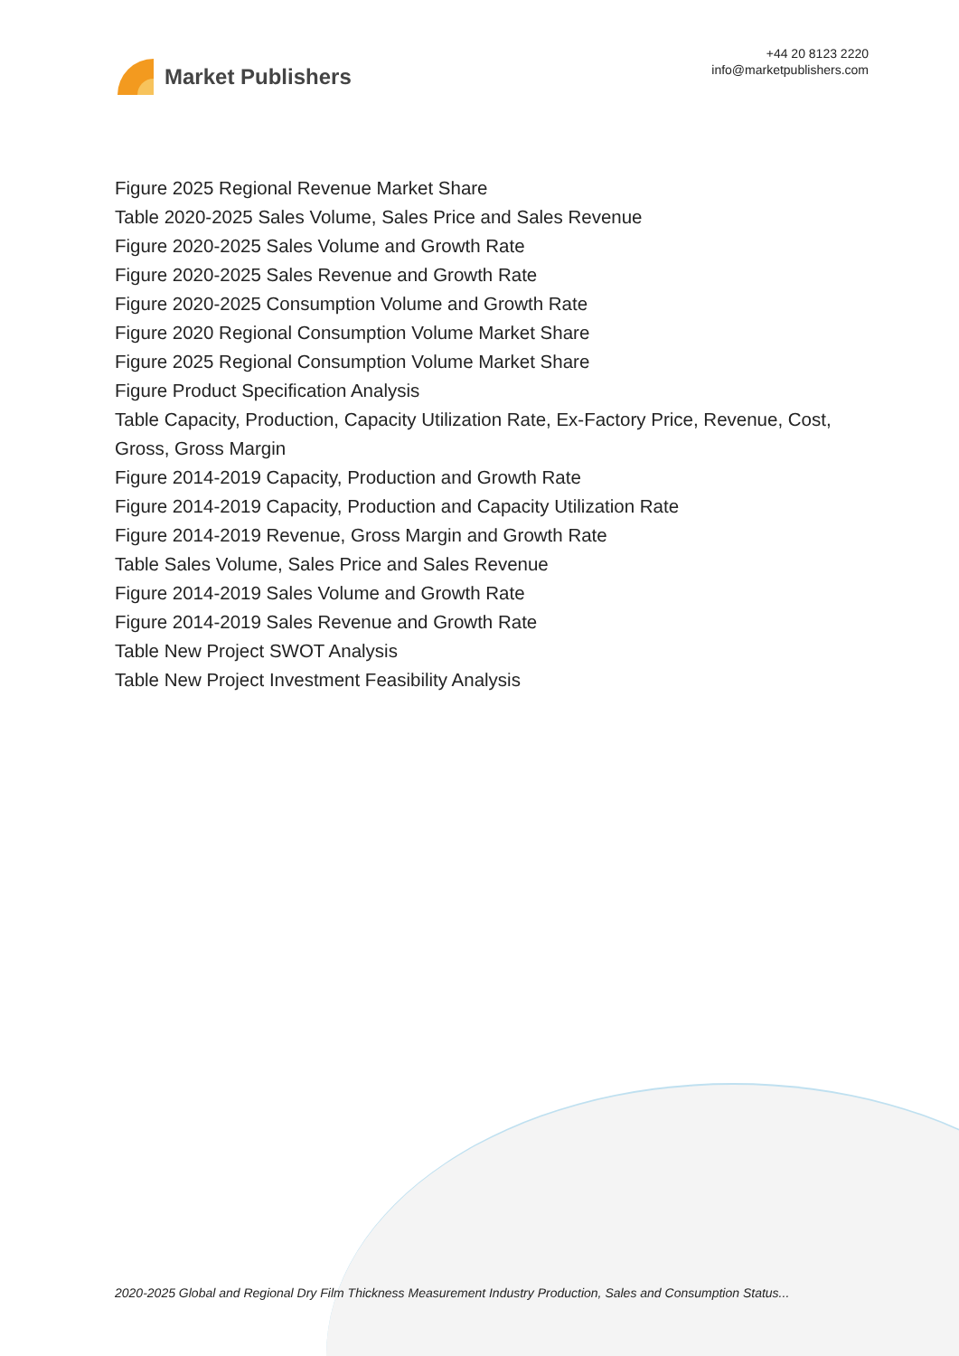Market Publishers
+44 20 8123 2220
info@marketpublishers.com
Figure 2025 Regional Revenue Market Share
Table 2020-2025 Sales Volume, Sales Price and Sales Revenue
Figure 2020-2025 Sales Volume and Growth Rate
Figure 2020-2025 Sales Revenue and Growth Rate
Figure 2020-2025 Consumption Volume and Growth Rate
Figure 2020 Regional Consumption Volume Market Share
Figure 2025 Regional Consumption Volume Market Share
Figure Product Specification Analysis
Table Capacity, Production, Capacity Utilization Rate, Ex-Factory Price, Revenue, Cost, Gross, Gross Margin
Figure 2014-2019 Capacity, Production and Growth Rate
Figure 2014-2019 Capacity, Production and Capacity Utilization Rate
Figure 2014-2019 Revenue, Gross Margin and Growth Rate
Table Sales Volume, Sales Price and Sales Revenue
Figure 2014-2019 Sales Volume and Growth Rate
Figure 2014-2019 Sales Revenue and Growth Rate
Table New Project SWOT Analysis
Table New Project Investment Feasibility Analysis
2020-2025 Global and Regional Dry Film Thickness Measurement Industry Production, Sales and Consumption Status...